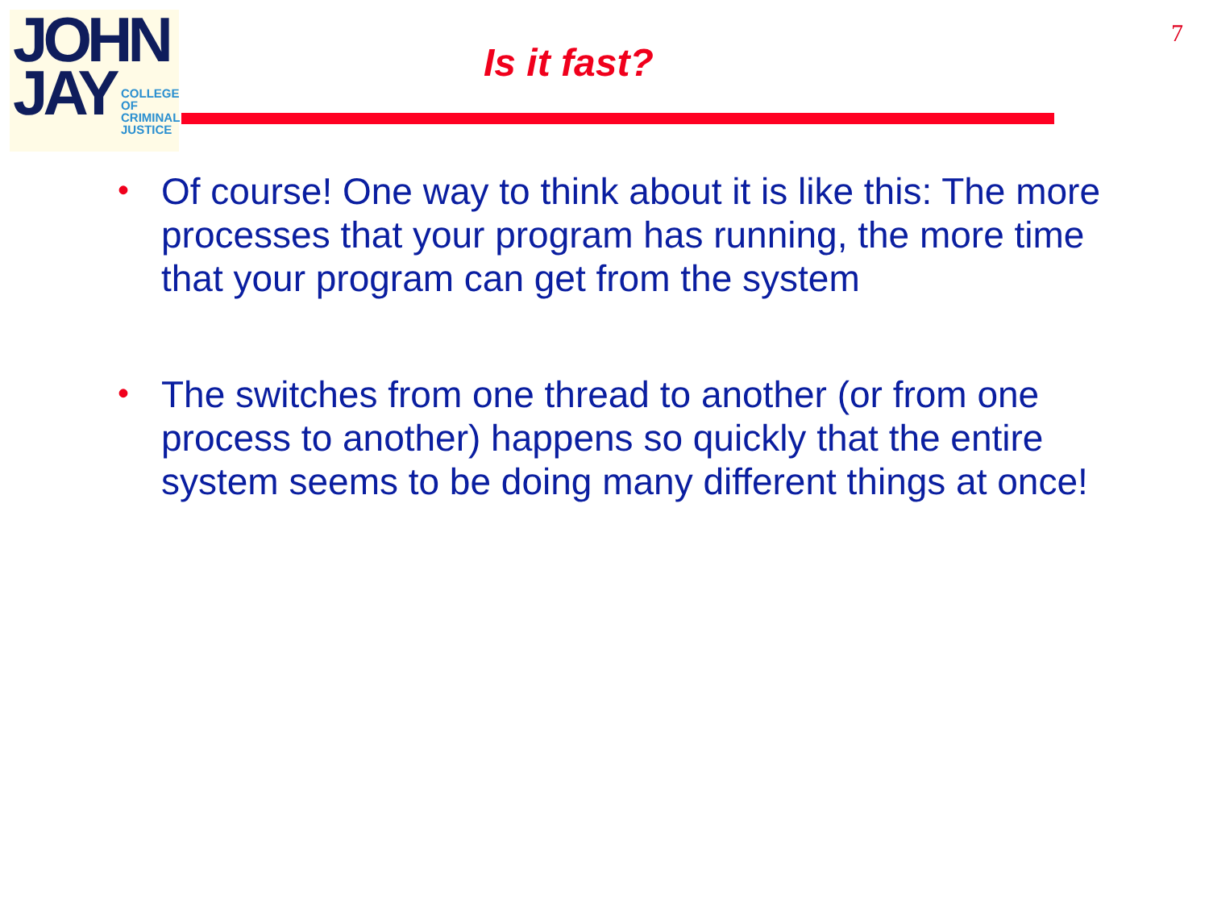JOHN
JAY
COLLEGE
OF
CRIMINAL
JUSTICE
7
Is it fast?
• Of course! One way to think about it is like this: The more processes that your program has running, the more time that your program can get from the system
• The switches from one thread to another (or from one process to another) happens so quickly that the entire system seems to be doing many different things at once!